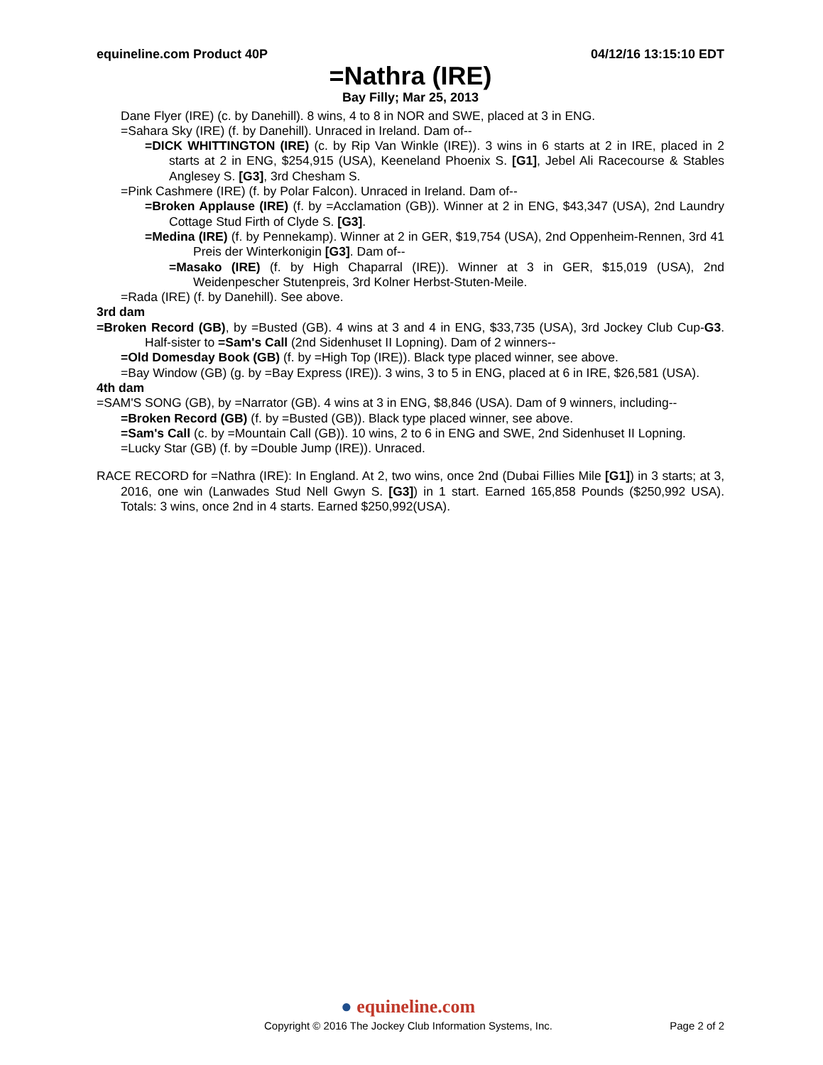equineline.com Product 40P 04/12/16 13:15:10 EDT
=Nathra (IRE)
Bay Filly; Mar 25, 2013
Dane Flyer (IRE) (c. by Danehill). 8 wins, 4 to 8 in NOR and SWE, placed at 3 in ENG.
=Sahara Sky (IRE) (f. by Danehill). Unraced in Ireland. Dam of--
=DICK WHITTINGTON (IRE) (c. by Rip Van Winkle (IRE)). 3 wins in 6 starts at 2 in IRE, placed in 2 starts at 2 in ENG, $254,915 (USA), Keeneland Phoenix S. [G1], Jebel Ali Racecourse & Stables Anglesey S. [G3], 3rd Chesham S.
=Pink Cashmere (IRE) (f. by Polar Falcon). Unraced in Ireland. Dam of--
=Broken Applause (IRE) (f. by =Acclamation (GB)). Winner at 2 in ENG, $43,347 (USA), 2nd Laundry Cottage Stud Firth of Clyde S. [G3].
=Medina (IRE) (f. by Pennekamp). Winner at 2 in GER, $19,754 (USA), 2nd Oppenheim-Rennen, 3rd 41 Preis der Winterkonigin [G3]. Dam of--
=Masako (IRE) (f. by High Chaparral (IRE)). Winner at 3 in GER, $15,019 (USA), 2nd Weidenpescher Stutenpreis, 3rd Kolner Herbst-Stuten-Meile.
=Rada (IRE) (f. by Danehill). See above.
3rd dam
=Broken Record (GB), by =Busted (GB). 4 wins at 3 and 4 in ENG, $33,735 (USA), 3rd Jockey Club Cup-G3. Half-sister to =Sam's Call (2nd Sidenhuset II Lopning). Dam of 2 winners--
=Old Domesday Book (GB) (f. by =High Top (IRE)). Black type placed winner, see above.
=Bay Window (GB) (g. by =Bay Express (IRE)). 3 wins, 3 to 5 in ENG, placed at 6 in IRE, $26,581 (USA).
4th dam
=SAM'S SONG (GB), by =Narrator (GB). 4 wins at 3 in ENG, $8,846 (USA). Dam of 9 winners, including--
=Broken Record (GB) (f. by =Busted (GB)). Black type placed winner, see above.
=Sam's Call (c. by =Mountain Call (GB)). 10 wins, 2 to 6 in ENG and SWE, 2nd Sidenhuset II Lopning.
=Lucky Star (GB) (f. by =Double Jump (IRE)). Unraced.
RACE RECORD for =Nathra (IRE): In England. At 2, two wins, once 2nd (Dubai Fillies Mile [G1]) in 3 starts; at 3, 2016, one win (Lanwades Stud Nell Gwyn S. [G3]) in 1 start. Earned 165,858 Pounds ($250,992 USA). Totals: 3 wins, once 2nd in 4 starts. Earned $250,992(USA).
● equineline.com
Copyright © 2016 The Jockey Club Information Systems, Inc. Page 2 of 2